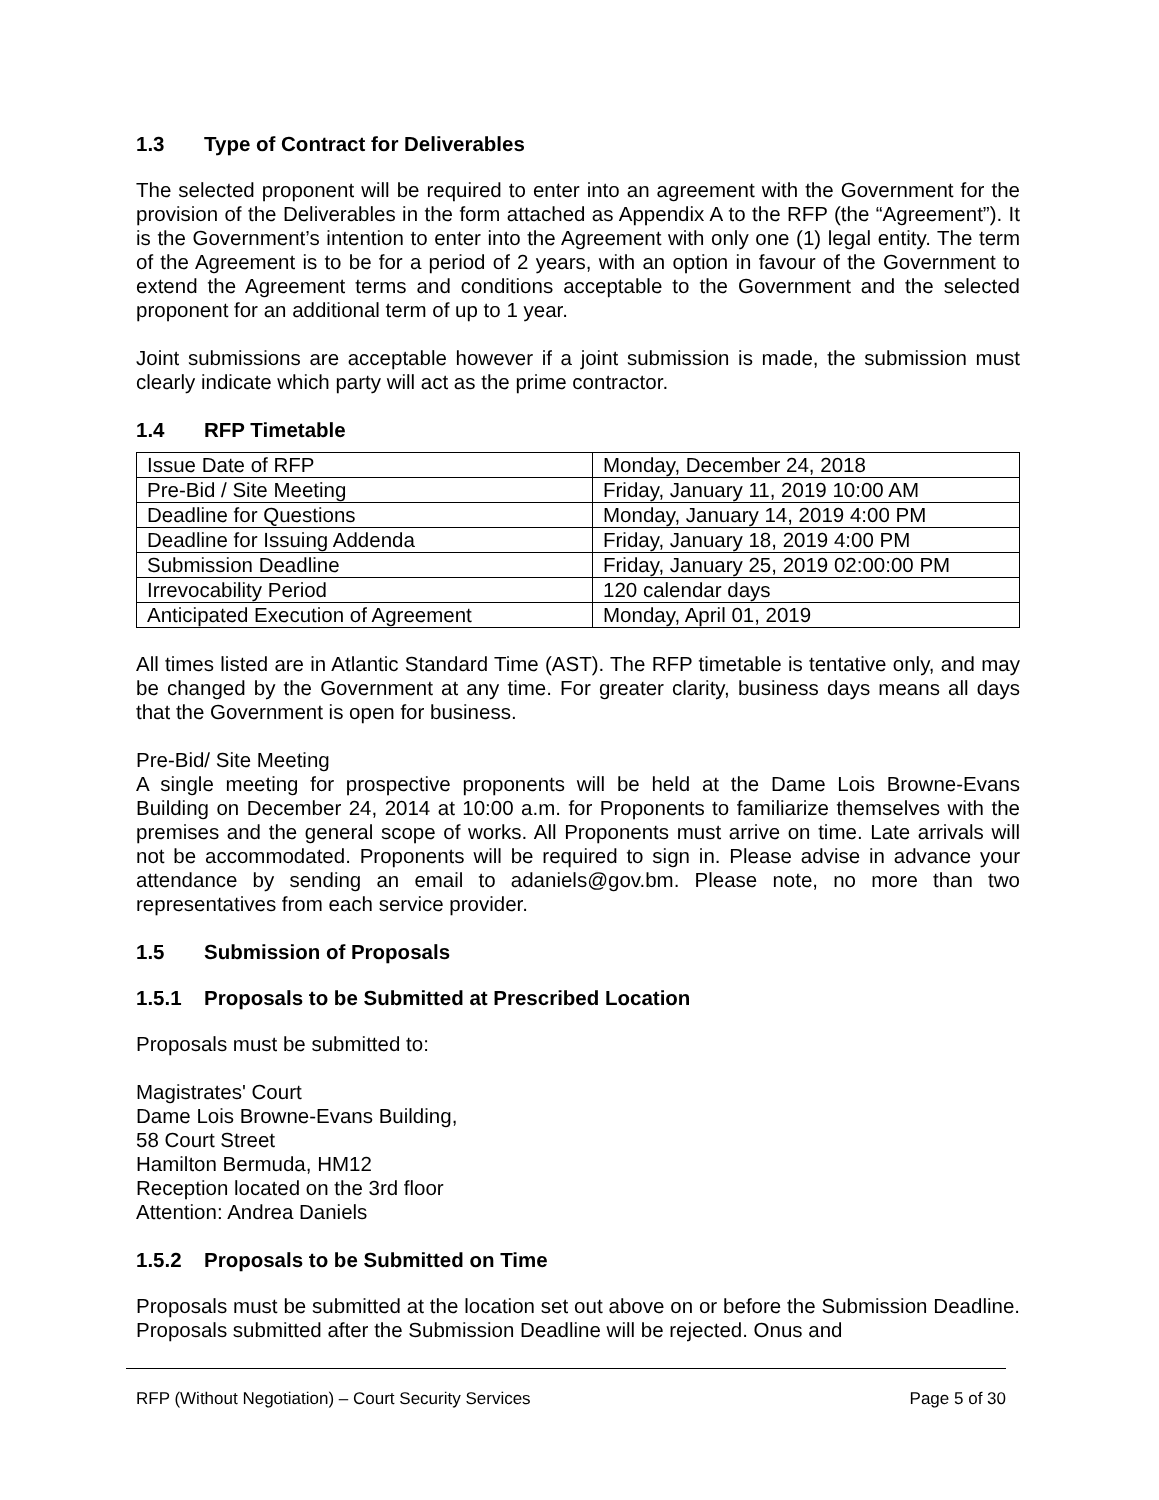1.3 Type of Contract for Deliverables
The selected proponent will be required to enter into an agreement with the Government for the provision of the Deliverables in the form attached as Appendix A to the RFP (the “Agreement”). It is the Government’s intention to enter into the Agreement with only one (1) legal entity. The term of the Agreement is to be for a period of 2 years, with an option in favour of the Government to extend the Agreement terms and conditions acceptable to the Government and the selected proponent for an additional term of up to 1 year.
Joint submissions are acceptable however if a joint submission is made, the submission must clearly indicate which party will act as the prime contractor.
1.4 RFP Timetable
| Issue Date of RFP | Monday, December 24, 2018 |
| Pre-Bid / Site Meeting | Friday, January 11, 2019 10:00 AM |
| Deadline for Questions | Monday, January 14, 2019 4:00 PM |
| Deadline for Issuing Addenda | Friday, January 18, 2019 4:00 PM |
| Submission Deadline | Friday, January 25, 2019 02:00:00 PM |
| Irrevocability Period | 120 calendar days |
| Anticipated Execution of Agreement | Monday, April 01, 2019 |
All times listed are in Atlantic Standard Time (AST). The RFP timetable is tentative only, and may be changed by the Government at any time. For greater clarity, business days means all days that the Government is open for business.
Pre-Bid/ Site Meeting
A single meeting for prospective proponents will be held at the Dame Lois Browne-Evans Building on December 24, 2014 at 10:00 a.m. for Proponents to familiarize themselves with the premises and the general scope of works. All Proponents must arrive on time. Late arrivals will not be accommodated. Proponents will be required to sign in. Please advise in advance your attendance by sending an email to adaniels@gov.bm. Please note, no more than two representatives from each service provider.
1.5 Submission of Proposals
1.5.1 Proposals to be Submitted at Prescribed Location
Proposals must be submitted to:
Magistrates' Court
Dame Lois Browne-Evans Building,
58 Court Street
Hamilton Bermuda, HM12
Reception located on the 3rd floor
Attention: Andrea Daniels
1.5.2 Proposals to be Submitted on Time
Proposals must be submitted at the location set out above on or before the Submission Deadline. Proposals submitted after the Submission Deadline will be rejected. Onus and
RFP (Without Negotiation) – Court Security Services Page 5 of 30